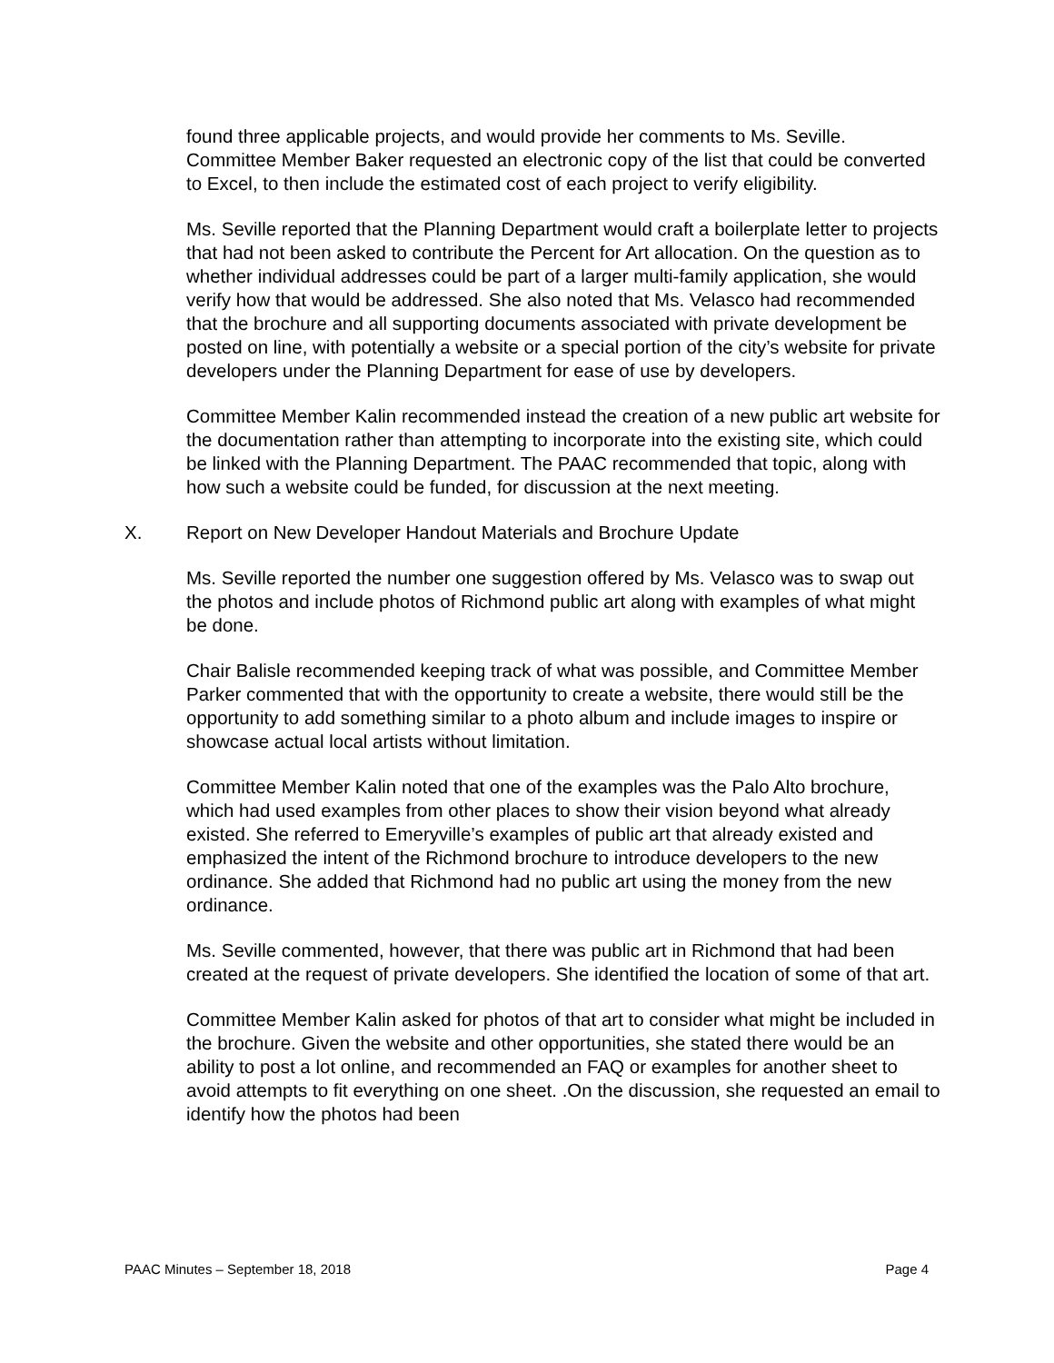found three applicable projects, and would provide her comments to Ms. Seville. Committee Member Baker requested an electronic copy of the list that could be converted to Excel, to then include the estimated cost of each project to verify eligibility.
Ms. Seville reported that the Planning Department would craft a boilerplate letter to projects that had not been asked to contribute the Percent for Art allocation. On the question as to whether individual addresses could be part of a larger multi-family application, she would verify how that would be addressed. She also noted that Ms. Velasco had recommended that the brochure and all supporting documents associated with private development be posted on line, with potentially a website or a special portion of the city’s website for private developers under the Planning Department for ease of use by developers.
Committee Member Kalin recommended instead the creation of a new public art website for the documentation rather than attempting to incorporate into the existing site, which could be linked with the Planning Department. The PAAC recommended that topic, along with how such a website could be funded, for discussion at the next meeting.
X. Report on New Developer Handout Materials and Brochure Update
Ms. Seville reported the number one suggestion offered by Ms. Velasco was to swap out the photos and include photos of Richmond public art along with examples of what might be done.
Chair Balisle recommended keeping track of what was possible, and Committee Member Parker commented that with the opportunity to create a website, there would still be the opportunity to add something similar to a photo album and include images to inspire or showcase actual local artists without limitation.
Committee Member Kalin noted that one of the examples was the Palo Alto brochure, which had used examples from other places to show their vision beyond what already existed. She referred to Emeryville’s examples of public art that already existed and emphasized the intent of the Richmond brochure to introduce developers to the new ordinance. She added that Richmond had no public art using the money from the new ordinance.
Ms. Seville commented, however, that there was public art in Richmond that had been created at the request of private developers. She identified the location of some of that art.
Committee Member Kalin asked for photos of that art to consider what might be included in the brochure. Given the website and other opportunities, she stated there would be an ability to post a lot online, and recommended an FAQ or examples for another sheet to avoid attempts to fit everything on one sheet. .On the discussion, she requested an email to identify how the photos had been
PAAC Minutes – September 18, 2018 Page 4